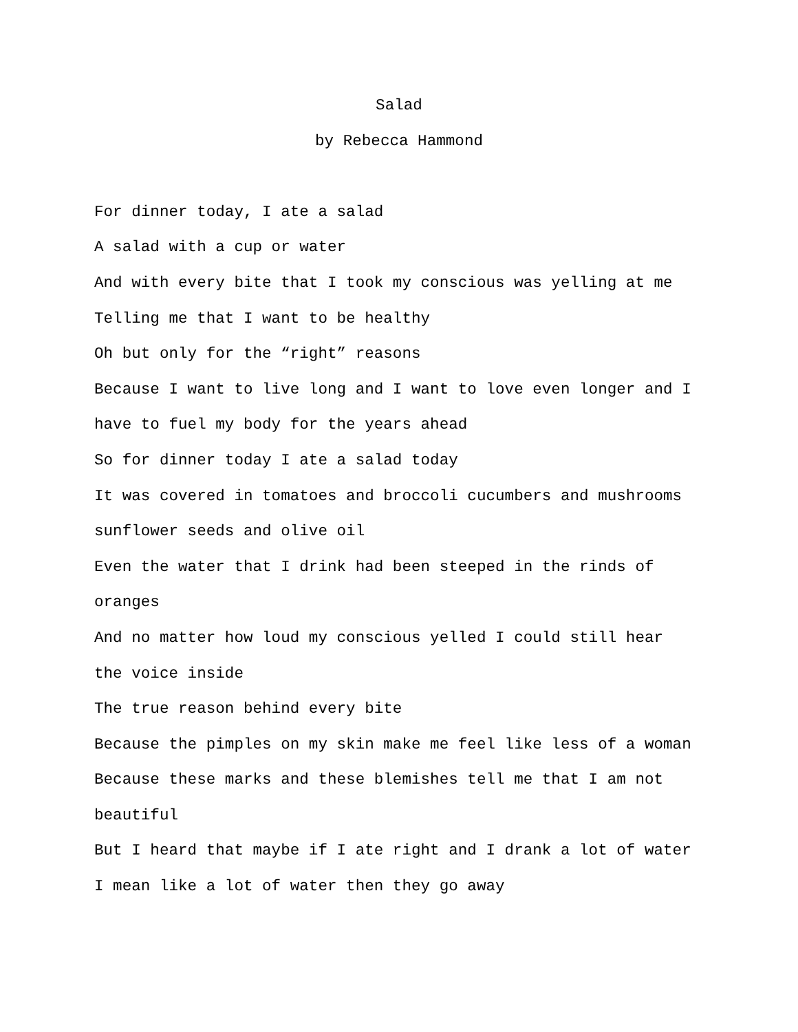Salad
by Rebecca Hammond
For dinner today, I ate a salad
A salad with a cup or water
And with every bite that I took my conscious was yelling at me
Telling me that I want to be healthy
Oh but only for the “right” reasons
Because I want to live long and I want to love even longer and I
have to fuel my body for the years ahead
So for dinner today I ate a salad today
It was covered in tomatoes and broccoli cucumbers and mushrooms
sunflower seeds and olive oil
Even the water that I drink had been steeped in the rinds of
oranges
And no matter how loud my conscious yelled I could still hear
the voice inside
The true reason behind every bite
Because the pimples on my skin make me feel like less of a woman
Because these marks and these blemishes tell me that I am not
beautiful
But I heard that maybe if I ate right and I drank a lot of water
I mean like a lot of water then they go away